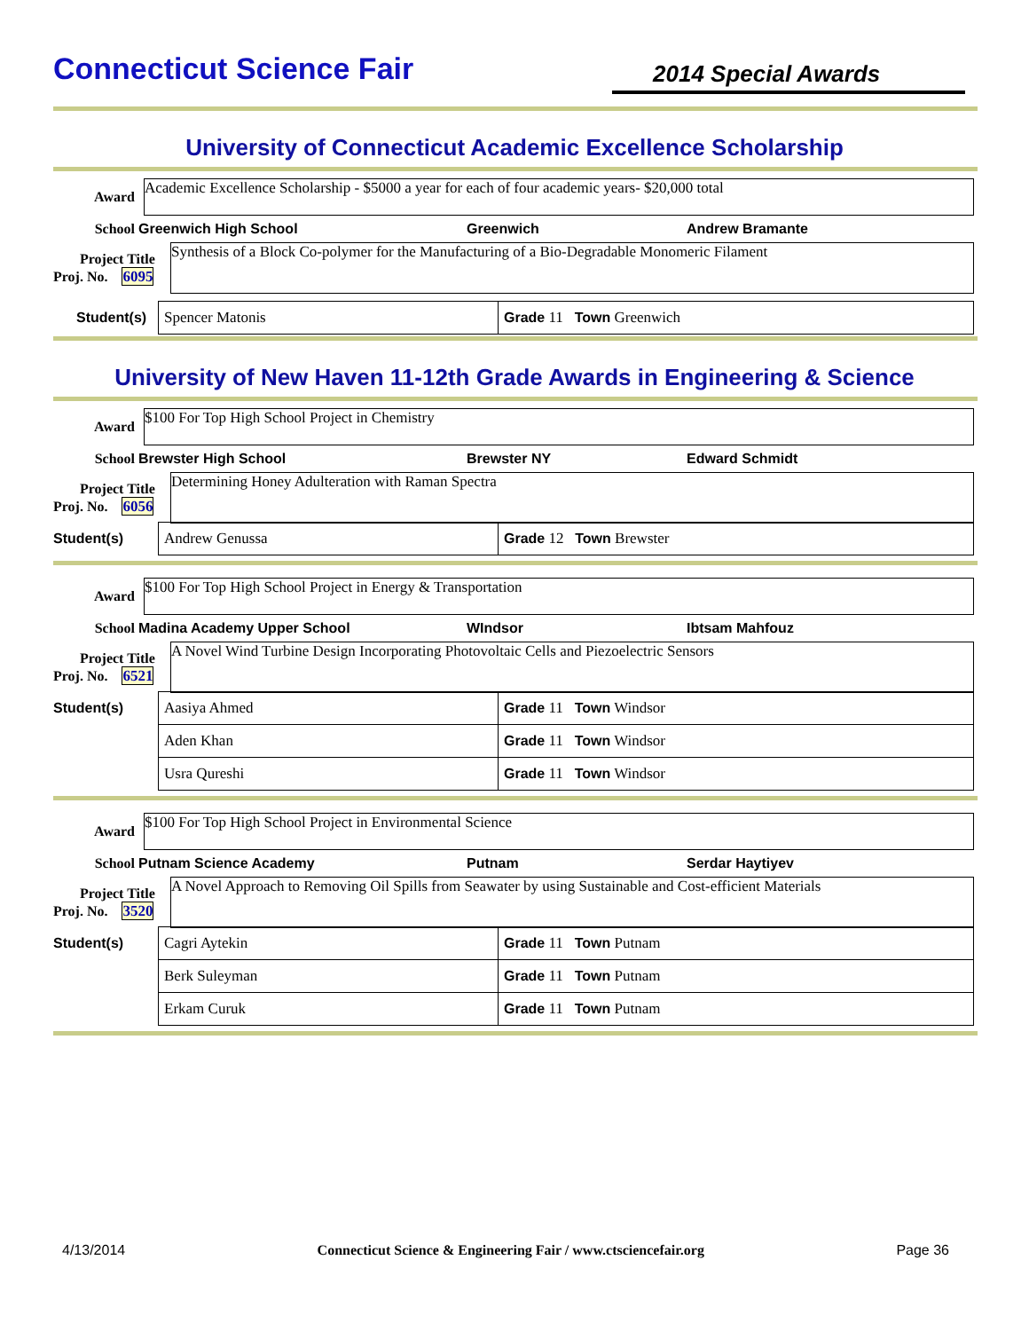Connecticut Science Fair
2014 Special Awards
University of Connecticut Academic Excellence Scholarship
Award
Academic Excellence Scholarship - $5000 a year for each of four academic years- $20,000 total
School Greenwich High School Greenwich Andrew Bramante
Project Title
Proj. No. 6095
Synthesis of a Block Co-polymer for the Manufacturing of a Bio-Degradable Monomeric Filament
| Spencer Matonis | Grade 11 Town Greenwich |
Student(s)
University of New Haven 11-12th Grade Awards in Engineering & Science
Award
$100 For Top High School Project in Chemistry
School Brewster High School Brewster NY Edward Schmidt
Project Title
Proj. No. 6056
Determining Honey Adulteration with Raman Spectra
Student(s)
| Andrew Genussa | Grade 12 Town Brewster |
Award
$100 For Top High School Project in Energy & Transportation
School Madina Academy Upper School WIndsor Ibtsam Mahfouz
Project Title
Proj. No. 6521
A Novel Wind Turbine Design Incorporating Photovoltaic Cells and Piezoelectric Sensors
Student(s)
| Aasiya Ahmed | Grade 11 Town Windsor |
| Aden Khan | Grade 11 Town Windsor |
| Usra Qureshi | Grade 11 Town Windsor |
Award
$100 For Top High School Project in Environmental Science
School Putnam Science Academy Putnam Serdar Haytiyev
Project Title
Proj. No. 3520
A Novel Approach to Removing Oil Spills from Seawater by using Sustainable and Cost-efficient Materials
Student(s)
| Cagri Aytekin | Grade 11 Town Putnam |
| Berk Suleyman | Grade 11 Town Putnam |
| Erkam Curuk | Grade 11 Town Putnam |
4/13/2014 Connecticut Science & Engineering Fair / www.ctsciencefair.org Page 36